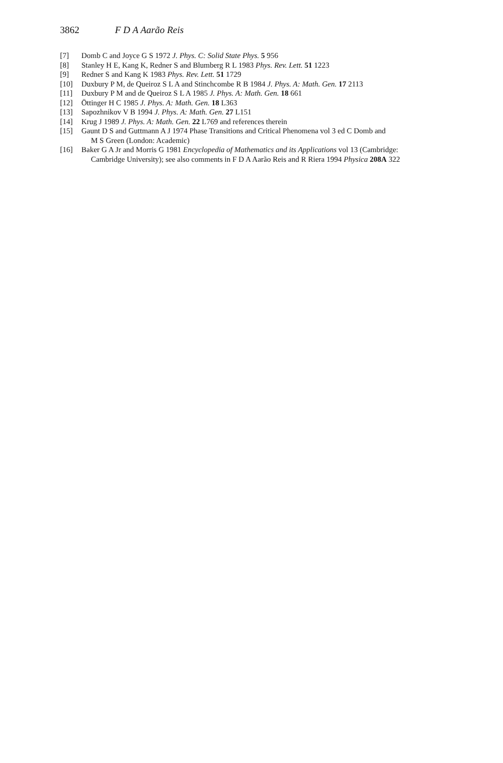3862 F D A Aarão Reis
[7] Domb C and Joyce G S 1972 J. Phys. C: Solid State Phys. 5 956
[8] Stanley H E, Kang K, Redner S and Blumberg R L 1983 Phys. Rev. Lett. 51 1223
[9] Redner S and Kang K 1983 Phys. Rev. Lett. 51 1729
[10] Duxbury P M, de Queiroz S L A and Stinchcombe R B 1984 J. Phys. A: Math. Gen. 17 2113
[11] Duxbury P M and de Queiroz S L A 1985 J. Phys. A: Math. Gen. 18 661
[12] Öttinger H C 1985 J. Phys. A: Math. Gen. 18 L363
[13] Sapozhnikov V B 1994 J. Phys. A: Math. Gen. 27 L151
[14] Krug J 1989 J. Phys. A: Math. Gen. 22 L769 and references therein
[15] Gaunt D S and Guttmann A J 1974 Phase Transitions and Critical Phenomena vol 3 ed C Domb and
M S Green (London: Academic)
[16] Baker G A Jr and Morris G 1981 Encyclopedia of Mathematics and its Applications vol 13 (Cambridge:
Cambridge University); see also comments in F D A Aarão Reis and R Riera 1994 Physica 208A 322